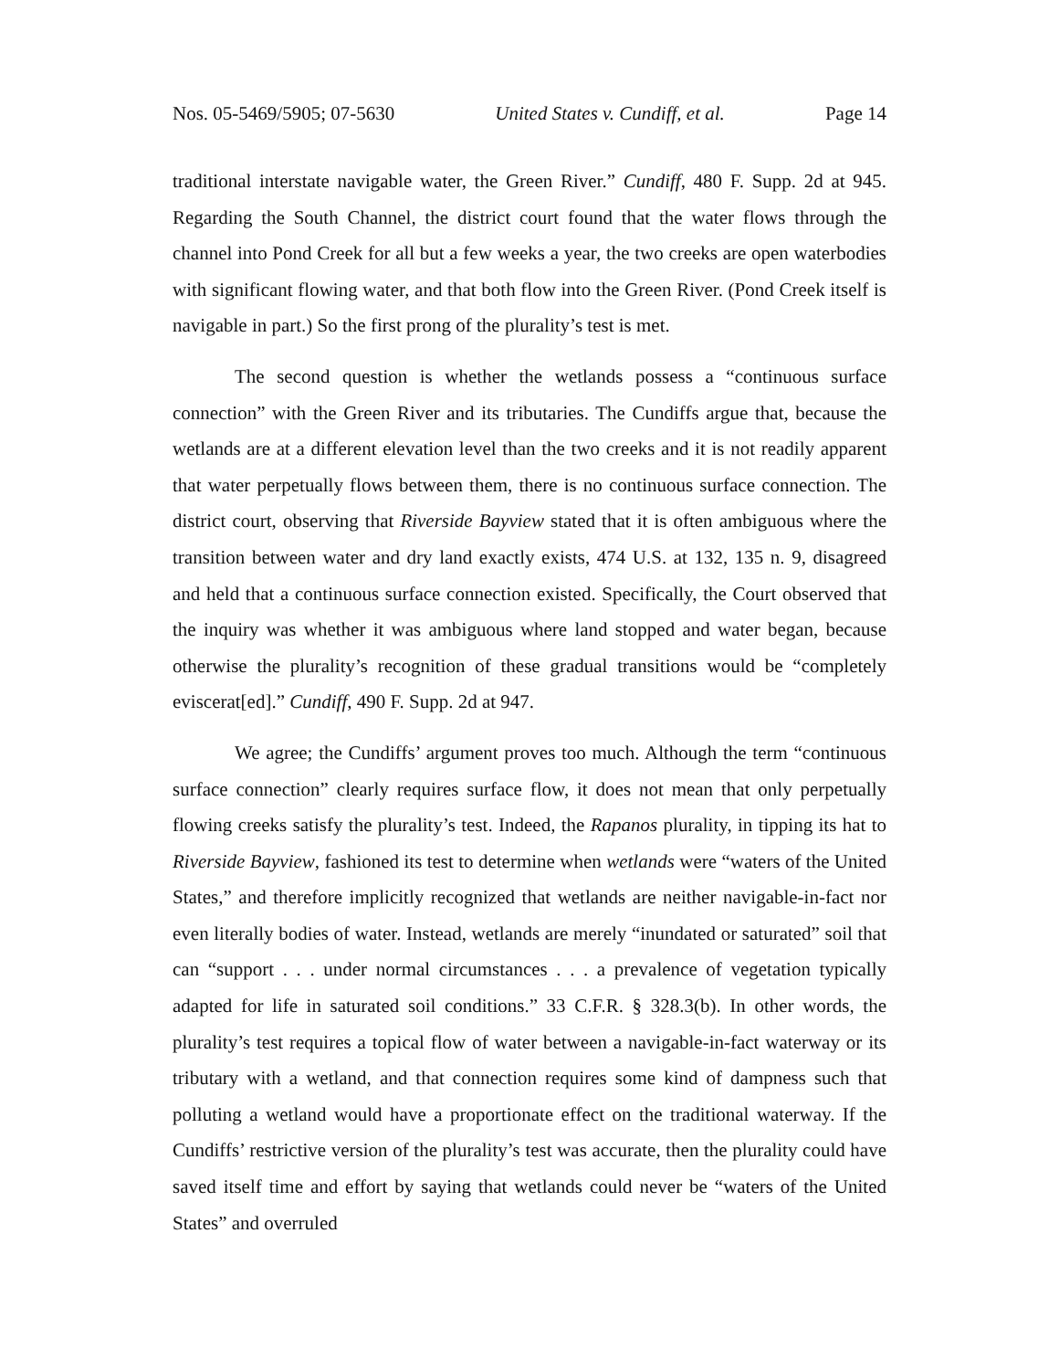Nos. 05-5469/5905; 07-5630 United States v. Cundiff, et al. Page 14
traditional interstate navigable water, the Green River.” Cundiff, 480 F. Supp. 2d at 945. Regarding the South Channel, the district court found that the water flows through the channel into Pond Creek for all but a few weeks a year, the two creeks are open waterbodies with significant flowing water, and that both flow into the Green River. (Pond Creek itself is navigable in part.) So the first prong of the plurality’s test is met.
The second question is whether the wetlands possess a “continuous surface connection” with the Green River and its tributaries. The Cundiffs argue that, because the wetlands are at a different elevation level than the two creeks and it is not readily apparent that water perpetually flows between them, there is no continuous surface connection. The district court, observing that Riverside Bayview stated that it is often ambiguous where the transition between water and dry land exactly exists, 474 U.S. at 132, 135 n. 9, disagreed and held that a continuous surface connection existed. Specifically, the Court observed that the inquiry was whether it was ambiguous where land stopped and water began, because otherwise the plurality’s recognition of these gradual transitions would be “completely eviscerat[ed].” Cundiff, 490 F. Supp. 2d at 947.
We agree; the Cundiffs’ argument proves too much. Although the term “continuous surface connection” clearly requires surface flow, it does not mean that only perpetually flowing creeks satisfy the plurality’s test. Indeed, the Rapanos plurality, in tipping its hat to Riverside Bayview, fashioned its test to determine when wetlands were “waters of the United States,” and therefore implicitly recognized that wetlands are neither navigable-in-fact nor even literally bodies of water. Instead, wetlands are merely “inundated or saturated” soil that can “support . . . under normal circumstances . . . a prevalence of vegetation typically adapted for life in saturated soil conditions.” 33 C.F.R. § 328.3(b). In other words, the plurality’s test requires a topical flow of water between a navigable-in-fact waterway or its tributary with a wetland, and that connection requires some kind of dampness such that polluting a wetland would have a proportionate effect on the traditional waterway. If the Cundiffs’ restrictive version of the plurality’s test was accurate, then the plurality could have saved itself time and effort by saying that wetlands could never be “waters of the United States” and overruled